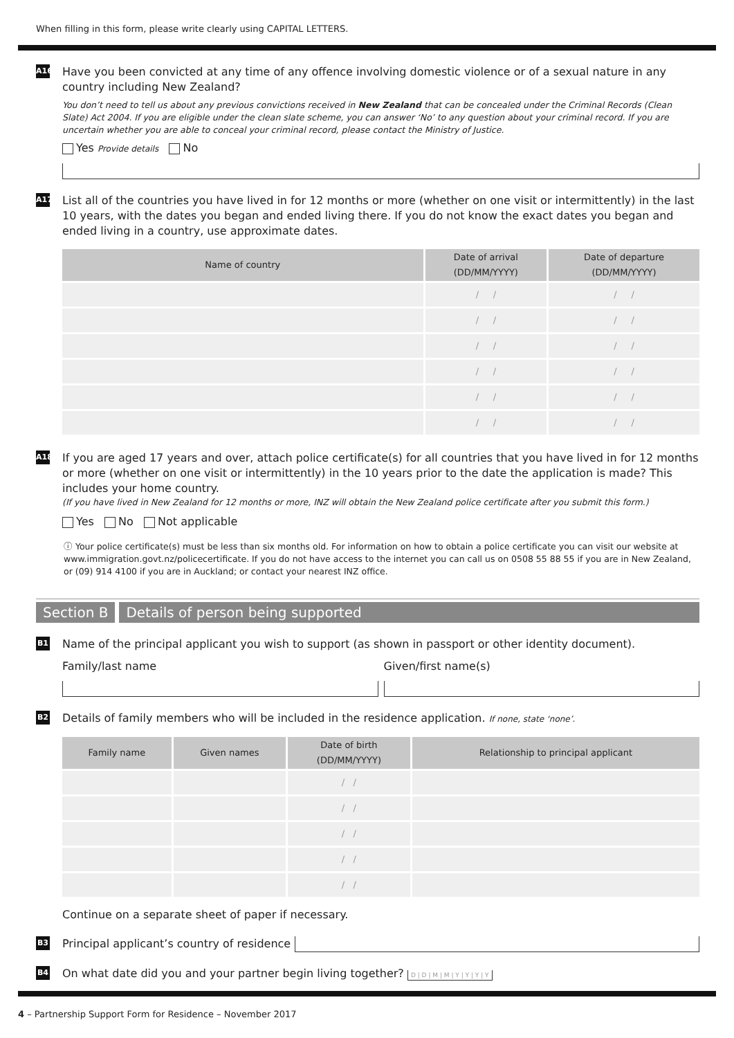When filling in this form, please write clearly using CAPITAL LETTERS.
A16
Have you been convicted at any time of any offence involving domestic violence or of a sexual nature in any country including New Zealand?
You don’t need to tell us about any previous convictions received in New Zealand that can be concealed under the Criminal Records (Clean Slate) Act 2004. If you are eligible under the clean slate scheme, you can answer ‘No’ to any question about your criminal record. If you are uncertain whether you are able to conceal your criminal record, please contact the Ministry of Justice.
Yes Provide details No
A17
List all of the countries you have lived in for 12 months or more (whether on one visit or intermittently) in the last 10 years, with the dates you began and ended living there. If you do not know the exact dates you began and ended living in a country, use approximate dates.
| Name of country | Date of arrival (DD/MM/YYYY) | Date of departure (DD/MM/YYYY) |
| --- | --- | --- |
| | / / | / / |
| | / / | / / |
| | / / | / / |
| | / / | / / |
| | / / | / / |
| | / / | / / |
A18
If you are aged 17 years and over, attach police certificate(s) for all countries that you have lived in for 12 months or more (whether on one visit or intermittently) in the 10 years prior to the date the application is made? This includes your home country.
(If you have lived in New Zealand for 12 months or more, INZ will obtain the New Zealand police certificate after you submit this form.)
Yes No Not applicable
ⓘ Your police certificate(s) must be less than six months old. For information on how to obtain a police certificate you can visit our website at www.immigration.govt.nz/policecertificate. If you do not have access to the internet you can call us on 0508 55 88 55 if you are in New Zealand, or (09) 914 4100 if you are in Auckland; or contact your nearest INZ office.
Section B Details of person being supported
B1
Name of the principal applicant you wish to support (as shown in passport or other identity document).
Family/last name Given/first name(s)
B2
Details of family members who will be included in the residence application. If none, state ‘none’.
| Family name | Given names | Date of birth (DD/MM/YYYY) | Relationship to principal applicant |
| --- | --- | --- | --- |
| | | / / | |
| | | / / | |
| | | / / | |
| | | / / | |
| | | / / | |
Continue on a separate sheet of paper if necessary.
B3
Principal applicant’s country of residence
B4
On what date did you and your partner begin living together? D | D | M | M | Y | Y | Y | Y
4 – Partnership Support Form for Residence – November 2017